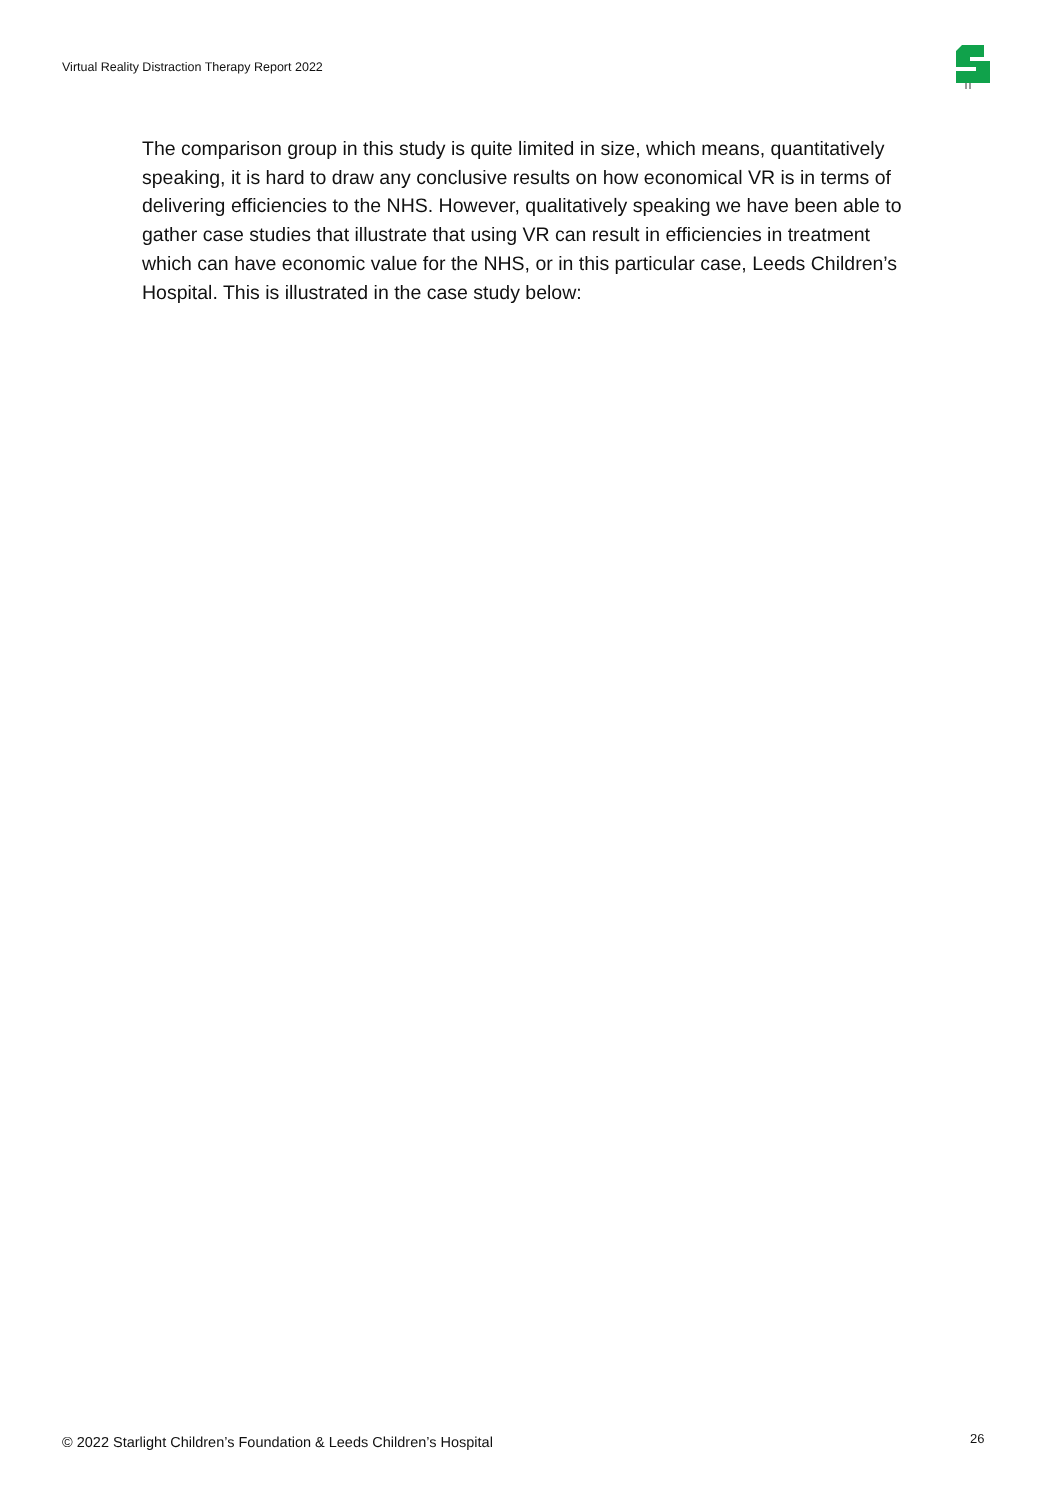Virtual Reality Distraction Therapy Report 2022
The comparison group in this study is quite limited in size, which means, quantitatively speaking, it is hard to draw any conclusive results on how economical VR is in terms of delivering efficiencies to the NHS. However, qualitatively speaking we have been able to gather case studies that illustrate that using VR can result in efficiencies in treatment which can have economic value for the NHS, or in this particular case, Leeds Children’s Hospital. This is illustrated in the case study below:
© 2022 Starlight Children’s Foundation & Leeds Children’s Hospital
26